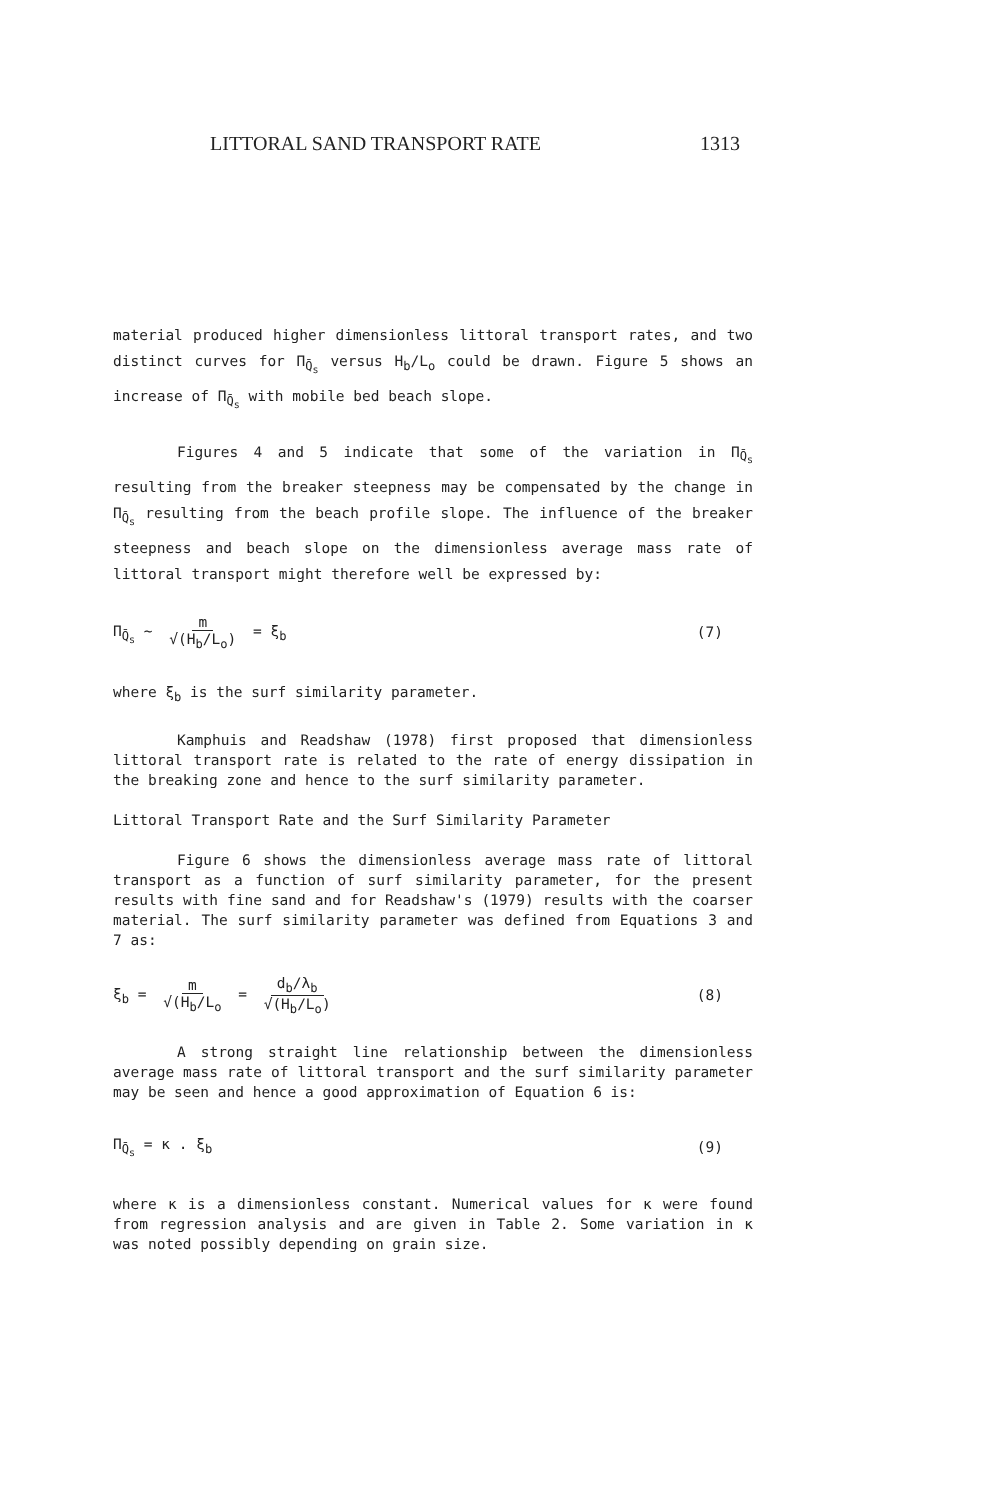LITTORAL SAND TRANSPORT RATE 1313
material produced higher dimensionless littoral transport rates, and two distinct curves for Π<sub>Q̄<sub>s</sub></sub> versus H<sub>b</sub>/L<sub>o</sub> could be drawn. Figure 5 shows an increase of Π<sub>Q̄<sub>s</sub></sub> with mobile bed beach slope.
Figures 4 and 5 indicate that some of the variation in Π<sub>Q̄<sub>s</sub></sub> resulting from the breaker steepness may be compensated by the change in Π<sub>Q̄<sub>s</sub></sub> resulting from the beach profile slope. The influence of the breaker steepness and beach slope on the dimensionless average mass rate of littoral transport might therefore well be expressed by:
Π<sub>Q̄<sub>s</sub></sub> ~ m √(H<sub>b</sub>/L<sub>o</sub>) = ξ<sub>b</sub> (7)
where ξ<sub>b</sub> is the surf similarity parameter.
Kamphuis and Readshaw (1978) first proposed that dimensionless littoral transport rate is related to the rate of energy dissipation in the breaking zone and hence to the surf similarity parameter.
Littoral Transport Rate and the Surf Similarity Parameter
Figure 6 shows the dimensionless average mass rate of littoral transport as a function of surf similarity parameter, for the present results with fine sand and for Readshaw's (1979) results with the coarser material. The surf similarity parameter was defined from Equations 3 and 7 as:
ξ<sub>b</sub> = m √(H<sub>b</sub>/L<sub>o</sub> = d<sub>b</sub>/λ<sub>b</sub> √(H<sub>b</sub>/L<sub>o</sub>) (8)
A strong straight line relationship between the dimensionless average mass rate of littoral transport and the surf similarity parameter may be seen and hence a good approximation of Equation 6 is:
Π<sub>Q̄<sub>s</sub></sub> = κ . ξ<sub>b</sub> (9)
where κ is a dimensionless constant. Numerical values for κ were found from regression analysis and are given in Table 2. Some variation in κ was noted possibly depending on grain size.